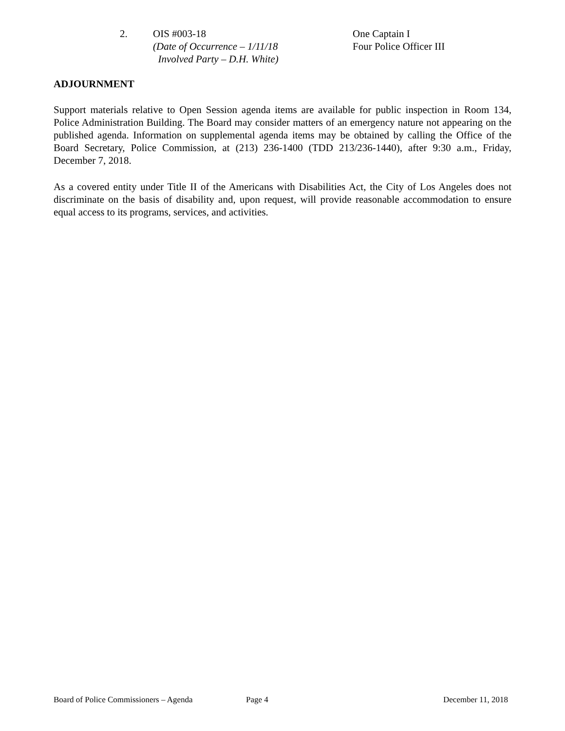2. OIS #003-18
(Date of Occurrence – 1/11/18
Involved Party – D.H. White)
One Captain I
Four Police Officer III
ADJOURNMENT
Support materials relative to Open Session agenda items are available for public inspection in Room 134, Police Administration Building. The Board may consider matters of an emergency nature not appearing on the published agenda. Information on supplemental agenda items may be obtained by calling the Office of the Board Secretary, Police Commission, at (213) 236-1400 (TDD 213/236-1440), after 9:30 a.m., Friday, December 7, 2018.
As a covered entity under Title II of the Americans with Disabilities Act, the City of Los Angeles does not discriminate on the basis of disability and, upon request, will provide reasonable accommodation to ensure equal access to its programs, services, and activities.
Board of Police Commissioners – Agenda Page 4 December 11, 2018